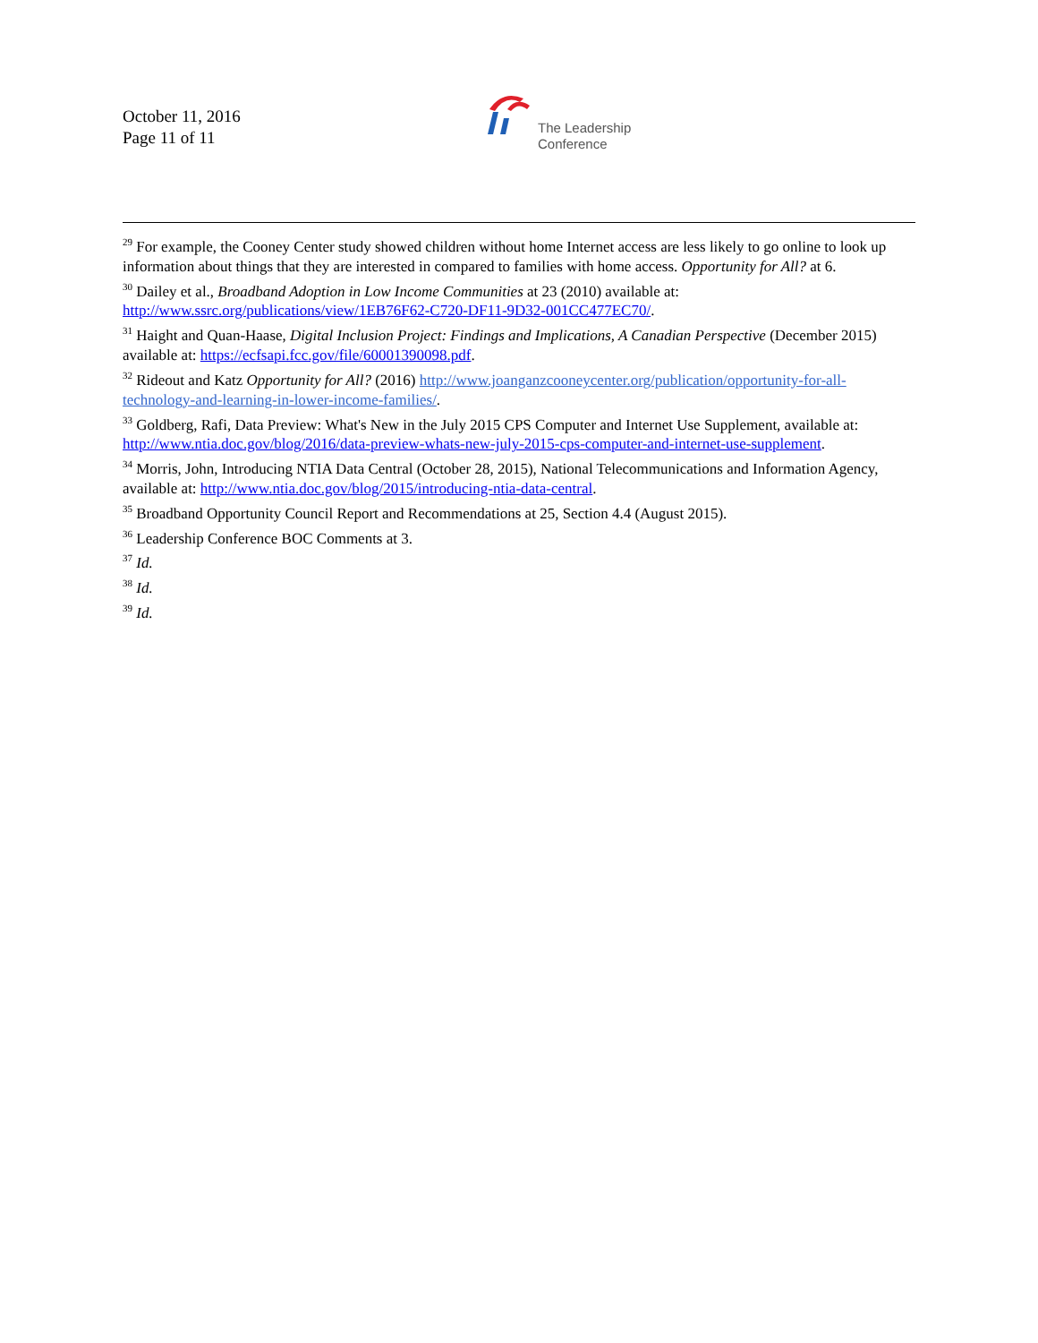October 11, 2016
Page 11 of 11
The Leadership
Conference
<sup>29</sup> For example, the Cooney Center study showed children without home Internet access are less likely to go online to look up information about things that they are interested in compared to families with home access. Opportunity for All? at 6.
<sup>30</sup> Dailey et al., Broadband Adoption in Low Income Communities at 23 (2010) available at:
http://www.ssrc.org/publications/view/1EB76F62-C720-DF11-9D32-001CC477EC70/.
<sup>31</sup> Haight and Quan-Haase, Digital Inclusion Project: Findings and Implications, A Canadian Perspective (December 2015) available at: https://ecfsapi.fcc.gov/file/60001390098.pdf.
<sup>32</sup> Rideout and Katz Opportunity for All? (2016) http://www.joanganzcooneycenter.org/publication/opportunity-for-all-technology-and-learning-in-lower-income-families/.
<sup>33</sup> Goldberg, Rafi, Data Preview: What's New in the July 2015 CPS Computer and Internet Use Supplement, available at: http://www.ntia.doc.gov/blog/2016/data-preview-whats-new-july-2015-cps-computer-and-internet-use-supplement.
<sup>34</sup> Morris, John, Introducing NTIA Data Central (October 28, 2015), National Telecommunications and Information Agency, available at: http://www.ntia.doc.gov/blog/2015/introducing-ntia-data-central.
<sup>35</sup> Broadband Opportunity Council Report and Recommendations at 25, Section 4.4 (August 2015).
<sup>36</sup> Leadership Conference BOC Comments at 3.
<sup>37</sup> Id.
<sup>38</sup> Id.
<sup>39</sup> Id.